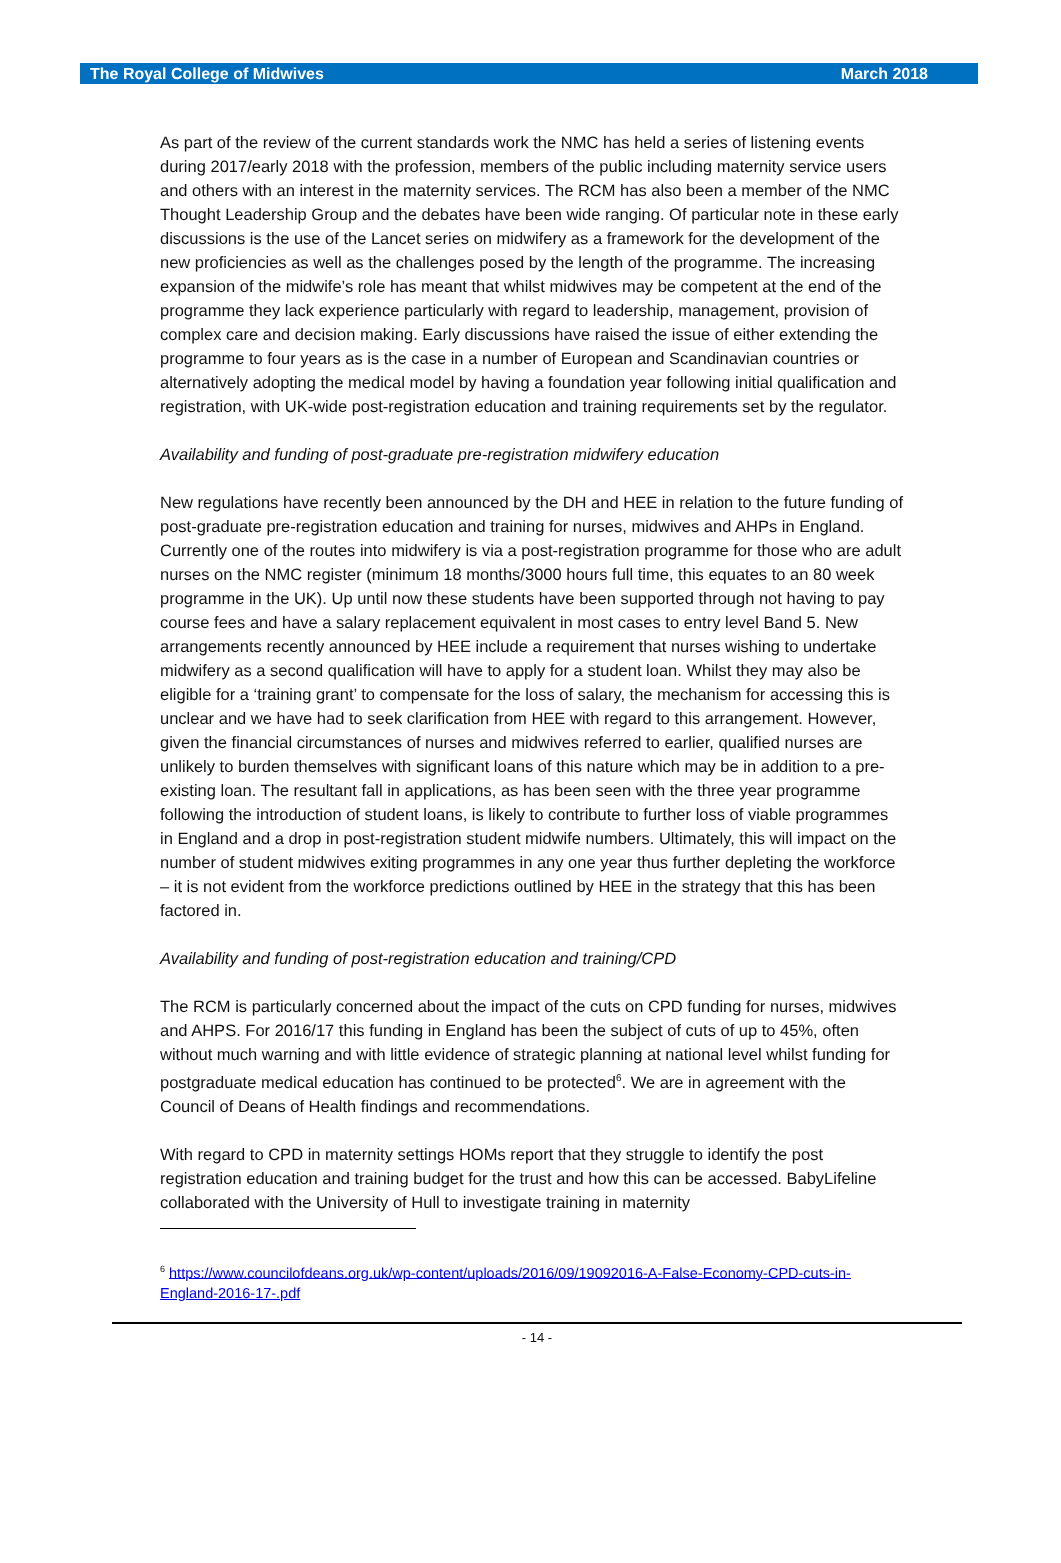The Royal College of Midwives March 2018
As part of the review of the current standards work the NMC has held a series of listening events during 2017/early 2018 with the profession, members of the public including maternity service users and others with an interest in the maternity services. The RCM has also been a member of the NMC Thought Leadership Group and the debates have been wide ranging. Of particular note in these early discussions is the use of the Lancet series on midwifery as a framework for the development of the new proficiencies as well as the challenges posed by the length of the programme. The increasing expansion of the midwife’s role has meant that whilst midwives may be competent at the end of the programme they lack experience particularly with regard to leadership, management, provision of complex care and decision making. Early discussions have raised the issue of either extending the programme to four years as is the case in a number of European and Scandinavian countries or alternatively adopting the medical model by having a foundation year following initial qualification and registration, with UK-wide post-registration education and training requirements set by the regulator.
Availability and funding of post-graduate pre-registration midwifery education
New regulations have recently been announced by the DH and HEE in relation to the future funding of post-graduate pre-registration education and training for nurses, midwives and AHPs in England. Currently one of the routes into midwifery is via a post-registration programme for those who are adult nurses on the NMC register (minimum 18 months/3000 hours full time, this equates to an 80 week programme in the UK). Up until now these students have been supported through not having to pay course fees and have a salary replacement equivalent in most cases to entry level Band 5. New arrangements recently announced by HEE include a requirement that nurses wishing to undertake midwifery as a second qualification will have to apply for a student loan. Whilst they may also be eligible for a ‘training grant’ to compensate for the loss of salary, the mechanism for accessing this is unclear and we have had to seek clarification from HEE with regard to this arrangement. However, given the financial circumstances of nurses and midwives referred to earlier, qualified nurses are unlikely to burden themselves with significant loans of this nature which may be in addition to a pre-existing loan. The resultant fall in applications, as has been seen with the three year programme following the introduction of student loans, is likely to contribute to further loss of viable programmes in England and a drop in post-registration student midwife numbers. Ultimately, this will impact on the number of student midwives exiting programmes in any one year thus further depleting the workforce – it is not evident from the workforce predictions outlined by HEE in the strategy that this has been factored in.
Availability and funding of post-registration education and training/CPD
The RCM is particularly concerned about the impact of the cuts on CPD funding for nurses, midwives and AHPS. For 2016/17 this funding in England has been the subject of cuts of up to 45%, often without much warning and with little evidence of strategic planning at national level whilst funding for postgraduate medical education has continued to be protected<sup>6</sup>. We are in agreement with the Council of Deans of Health findings and recommendations.
With regard to CPD in maternity settings HOMs report that they struggle to identify the post registration education and training budget for the trust and how this can be accessed. BabyLifeline collaborated with the University of Hull to investigate training in maternity
<sup>6</sup> https://www.councilofdeans.org.uk/wp-content/uploads/2016/09/19092016-A-False-Economy-CPD-cuts-in-England-2016-17-.pdf
- 14 -